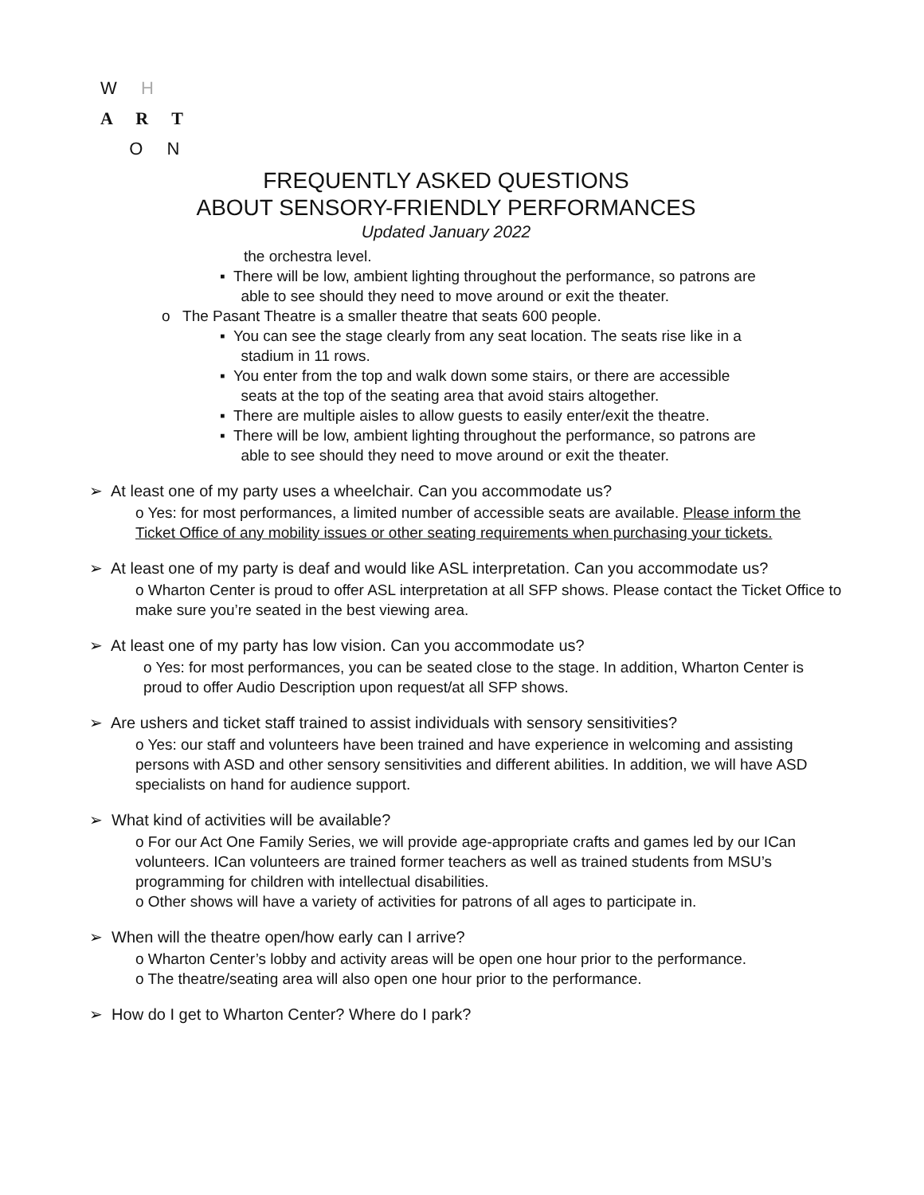W H
A R T
O N
FREQUENTLY ASKED QUESTIONS
ABOUT SENSORY-FRIENDLY PERFORMANCES
Updated January 2022
the orchestra level.
▪ There will be low, ambient lighting throughout the performance, so patrons are
able to see should they need to move around or exit the theater.
o The Pasant Theatre is a smaller theatre that seats 600 people.
▪ You can see the stage clearly from any seat location. The seats rise like in a
stadium in 11 rows.
▪ You enter from the top and walk down some stairs, or there are accessible
seats at the top of the seating area that avoid stairs altogether.
▪ There are multiple aisles to allow guests to easily enter/exit the theatre.
▪ There will be low, ambient lighting throughout the performance, so patrons are
able to see should they need to move around or exit the theater.
➢ At least one of my party uses a wheelchair. Can you accommodate us?
o Yes: for most performances, a limited number of accessible seats are available. Please inform the Ticket Office of any mobility issues or other seating requirements when purchasing your tickets.
➢ At least one of my party is deaf and would like ASL interpretation. Can you accommodate us?
o Wharton Center is proud to offer ASL interpretation at all SFP shows. Please contact the Ticket Office to make sure you’re seated in the best viewing area.
➢ At least one of my party has low vision. Can you accommodate us?
o Yes: for most performances, you can be seated close to the stage. In addition, Wharton Center is proud to offer Audio Description upon request/at all SFP shows.
➢ Are ushers and ticket staff trained to assist individuals with sensory sensitivities?
o Yes: our staff and volunteers have been trained and have experience in welcoming and assisting persons with ASD and other sensory sensitivities and different abilities. In addition, we will have ASD specialists on hand for audience support.
➢ What kind of activities will be available?
o For our Act One Family Series, we will provide age-appropriate crafts and games led by our ICan volunteers. ICan volunteers are trained former teachers as well as trained students from MSU’s programming for children with intellectual disabilities.
o Other shows will have a variety of activities for patrons of all ages to participate in.
➢ When will the theatre open/how early can I arrive?
o Wharton Center’s lobby and activity areas will be open one hour prior to the performance.
o The theatre/seating area will also open one hour prior to the performance.
➢ How do I get to Wharton Center? Where do I park?